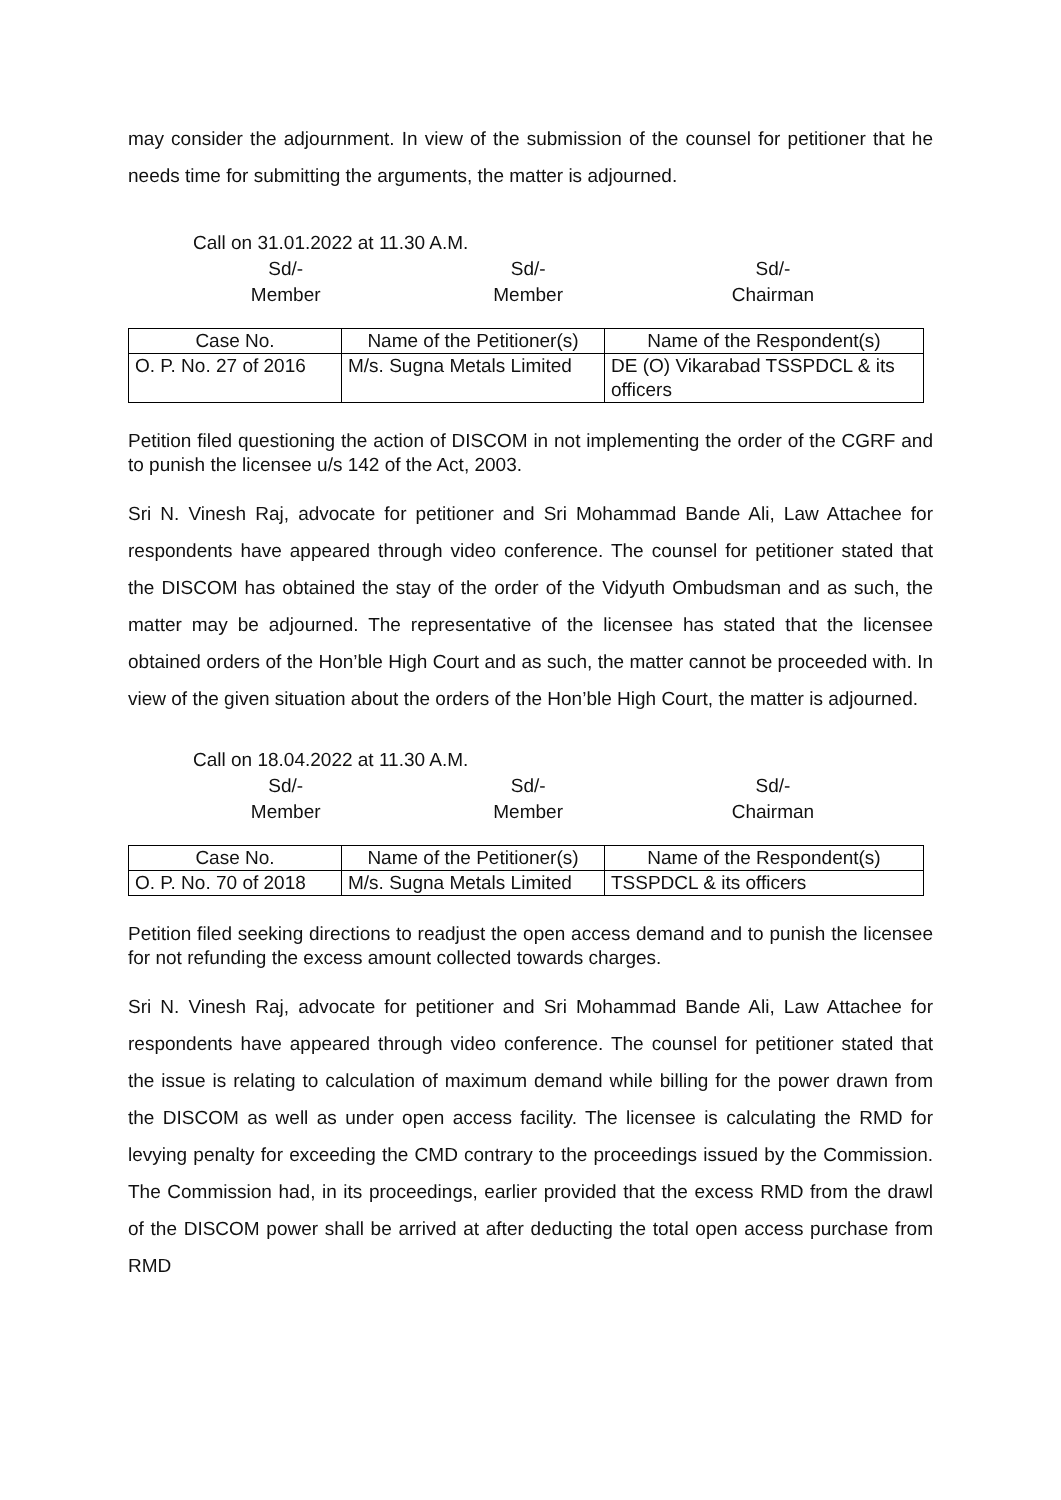may consider the adjournment. In view of the submission of the counsel for petitioner that he needs time for submitting the arguments, the matter is adjourned.
Call on 31.01.2022 at 11.30 A.M.
Sd/-
Member
Sd/-
Member
Sd/-
Chairman
| Case No. | Name of the Petitioner(s) | Name of the Respondent(s) |
| --- | --- | --- |
| O. P. No. 27 of 2016 | M/s. Sugna Metals Limited | DE (O) Vikarabad TSSPDCL & its officers |
Petition filed questioning the action of DISCOM in not implementing the order of the CGRF and to punish the licensee u/s 142 of the Act, 2003.
Sri N. Vinesh Raj, advocate for petitioner and Sri Mohammad Bande Ali, Law Attachee for respondents have appeared through video conference. The counsel for petitioner stated that the DISCOM has obtained the stay of the order of the Vidyuth Ombudsman and as such, the matter may be adjourned. The representative of the licensee has stated that the licensee obtained orders of the Hon’ble High Court and as such, the matter cannot be proceeded with. In view of the given situation about the orders of the Hon’ble High Court, the matter is adjourned.
Call on 18.04.2022 at 11.30 A.M.
Sd/-
Member
Sd/-
Member
Sd/-
Chairman
| Case No. | Name of the Petitioner(s) | Name of the Respondent(s) |
| --- | --- | --- |
| O. P. No. 70 of 2018 | M/s. Sugna Metals Limited | TSSPDCL & its officers |
Petition filed seeking directions to readjust the open access demand and to punish the licensee for not refunding the excess amount collected towards charges.
Sri N. Vinesh Raj, advocate for petitioner and Sri Mohammad Bande Ali, Law Attachee for respondents have appeared through video conference. The counsel for petitioner stated that the issue is relating to calculation of maximum demand while billing for the power drawn from the DISCOM as well as under open access facility. The licensee is calculating the RMD for levying penalty for exceeding the CMD contrary to the proceedings issued by the Commission. The Commission had, in its proceedings, earlier provided that the excess RMD from the drawl of the DISCOM power shall be arrived at after deducting the total open access purchase from RMD